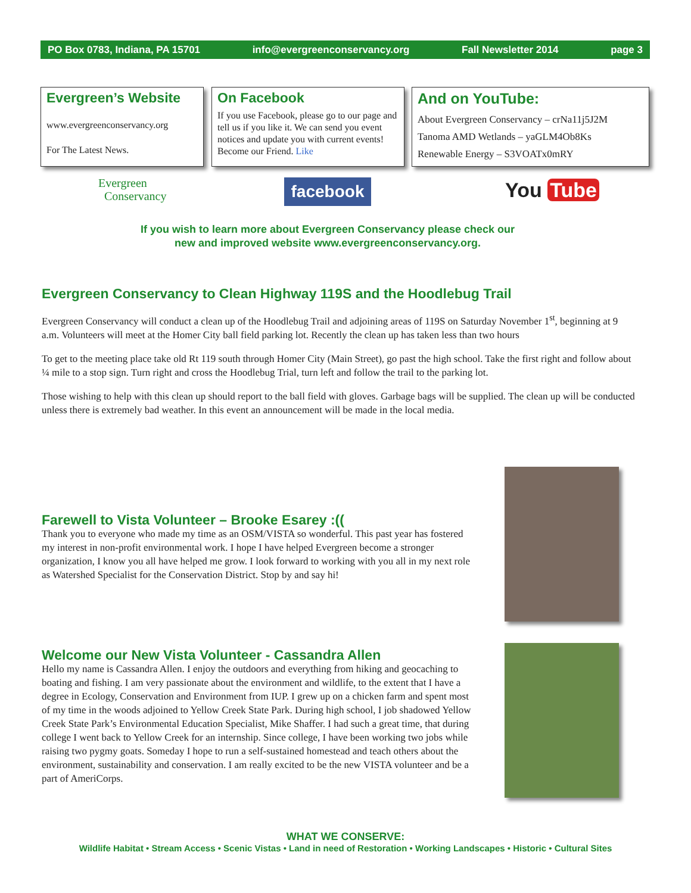PO Box 0783, Indiana, PA 15701 info@evergreenconservancy.org Fall Newsletter 2014 page 3
Evergreen’s Website
www.evergreenconservancy.org
For The Latest News.
On Facebook
If you use Facebook, please go to our page and tell us if you like it. We can send you event notices and update you with current events! Become our Friend. Like
And on YouTube:
About Evergreen Conservancy – crNa11j5J2M
Tanoma AMD Wetlands – yaGLM4Ob8Ks
Renewable Energy – S3VOATx0mRY
Evergreen
Conservancy
facebook You Tube
If you wish to learn more about Evergreen Conservancy please check our
new and improved website www.evergreenconservancy.org.
Evergreen Conservancy to Clean Highway 119S and the Hoodlebug Trail
Evergreen Conservancy will conduct a clean up of the Hoodlebug Trail and adjoining areas of 119S on Saturday November 1<sup>st</sup>, beginning at 9 a.m. Volunteers will meet at the Homer City ball field parking lot. Recently the clean up has taken less than two hours
To get to the meeting place take old Rt 119 south through Homer City (Main Street), go past the high school. Take the first right and follow about ¼ mile to a stop sign. Turn right and cross the Hoodlebug Trial, turn left and follow the trail to the parking lot.
Those wishing to help with this clean up should report to the ball field with gloves. Garbage bags will be supplied. The clean up will be conducted unless there is extremely bad weather. In this event an announcement will be made in the local media.
Farewell to Vista Volunteer – Brooke Esarey :((
Thank you to everyone who made my time as an OSM/VISTA so wonderful. This past year has fostered my interest in non-profit environmental work. I hope I have helped Evergreen become a stronger organization, I know you all have helped me grow. I look forward to working with you all in my next role as Watershed Specialist for the Conservation District. Stop by and say hi!
Welcome our New Vista Volunteer - Cassandra Allen
Hello my name is Cassandra Allen. I enjoy the outdoors and everything from hiking and geocaching to boating and fishing. I am very passionate about the environment and wildlife, to the extent that I have a degree in Ecology, Conservation and Environment from IUP. I grew up on a chicken farm and spent most of my time in the woods adjoined to Yellow Creek State Park. During high school, I job shadowed Yellow Creek State Park’s Environmental Education Specialist, Mike Shaffer. I had such a great time, that during college I went back to Yellow Creek for an internship. Since college, I have been working two jobs while raising two pygmy goats. Someday I hope to run a self-sustained homestead and teach others about the environment, sustainability and conservation. I am really excited to be the new VISTA volunteer and be a part of AmeriCorps.
WHAT WE CONSERVE:
Wildlife Habitat • Stream Access • Scenic Vistas • Land in need of Restoration • Working Landscapes • Historic • Cultural Sites